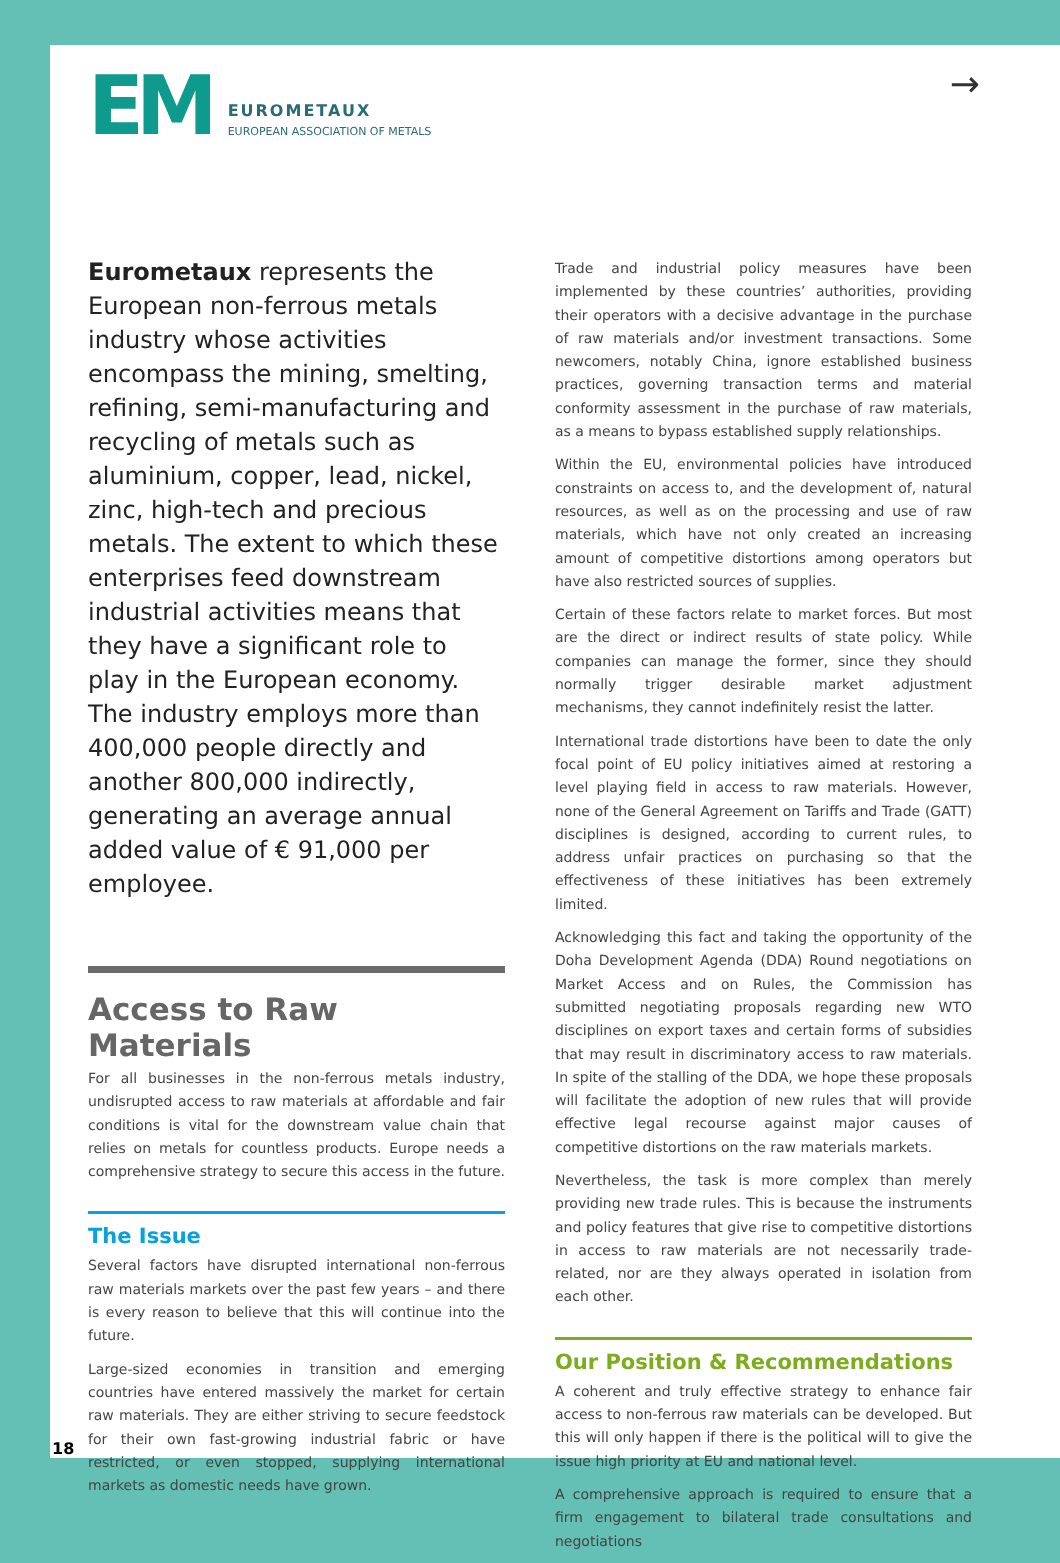EM
EUROMETAUX
EUROPEAN ASSOCIATION OF METALS
→
Eurometaux represents the European non-ferrous metals industry whose activities encompass the mining, smelting, refining, semi-manufacturing and recycling of metals such as aluminium, copper, lead, nickel, zinc, high-tech and precious metals. The extent to which these enterprises feed downstream industrial activities means that they have a significant role to play in the European economy. The industry employs more than 400,000 people directly and another 800,000 indirectly, generating an average annual added value of € 91,000 per employee.
Access to Raw Materials
For all businesses in the non-ferrous metals industry, undisrupted access to raw materials at affordable and fair conditions is vital for the downstream value chain that relies on metals for countless products. Europe needs a comprehensive strategy to secure this access in the future.
The Issue
Several factors have disrupted international non-ferrous raw materials markets over the past few years – and there is every reason to believe that this will continue into the future.
Large-sized economies in transition and emerging countries have entered massively the market for certain raw materials. They are either striving to secure feedstock for their own fast-growing industrial fabric or have restricted, or even stopped, supplying international markets as domestic needs have grown.
Trade and industrial policy measures have been implemented by these countries’ authorities, providing their operators with a decisive advantage in the purchase of raw materials and/or investment transactions. Some newcomers, notably China, ignore established business practices, governing transaction terms and material conformity assessment in the purchase of raw materials, as a means to bypass established supply relationships.
Within the EU, environmental policies have introduced constraints on access to, and the development of, natural resources, as well as on the processing and use of raw materials, which have not only created an increasing amount of competitive distortions among operators but have also restricted sources of supplies.
Certain of these factors relate to market forces. But most are the direct or indirect results of state policy. While companies can manage the former, since they should normally trigger desirable market adjustment mechanisms, they cannot indefinitely resist the latter.
International trade distortions have been to date the only focal point of EU policy initiatives aimed at restoring a level playing field in access to raw materials. However, none of the General Agreement on Tariffs and Trade (GATT) disciplines is designed, according to current rules, to address unfair practices on purchasing so that the effectiveness of these initiatives has been extremely limited.
Acknowledging this fact and taking the opportunity of the Doha Development Agenda (DDA) Round negotiations on Market Access and on Rules, the Commission has submitted negotiating proposals regarding new WTO disciplines on export taxes and certain forms of subsidies that may result in discriminatory access to raw materials. In spite of the stalling of the DDA, we hope these proposals will facilitate the adoption of new rules that will provide effective legal recourse against major causes of competitive distortions on the raw materials markets.
Nevertheless, the task is more complex than merely providing new trade rules. This is because the instruments and policy features that give rise to competitive distortions in access to raw materials are not necessarily trade-related, nor are they always operated in isolation from each other.
Our Position & Recommendations
A coherent and truly effective strategy to enhance fair access to non-ferrous raw materials can be developed. But this will only happen if there is the political will to give the issue high priority at EU and national level.
A comprehensive approach is required to ensure that a firm engagement to bilateral trade consultations and negotiations
18